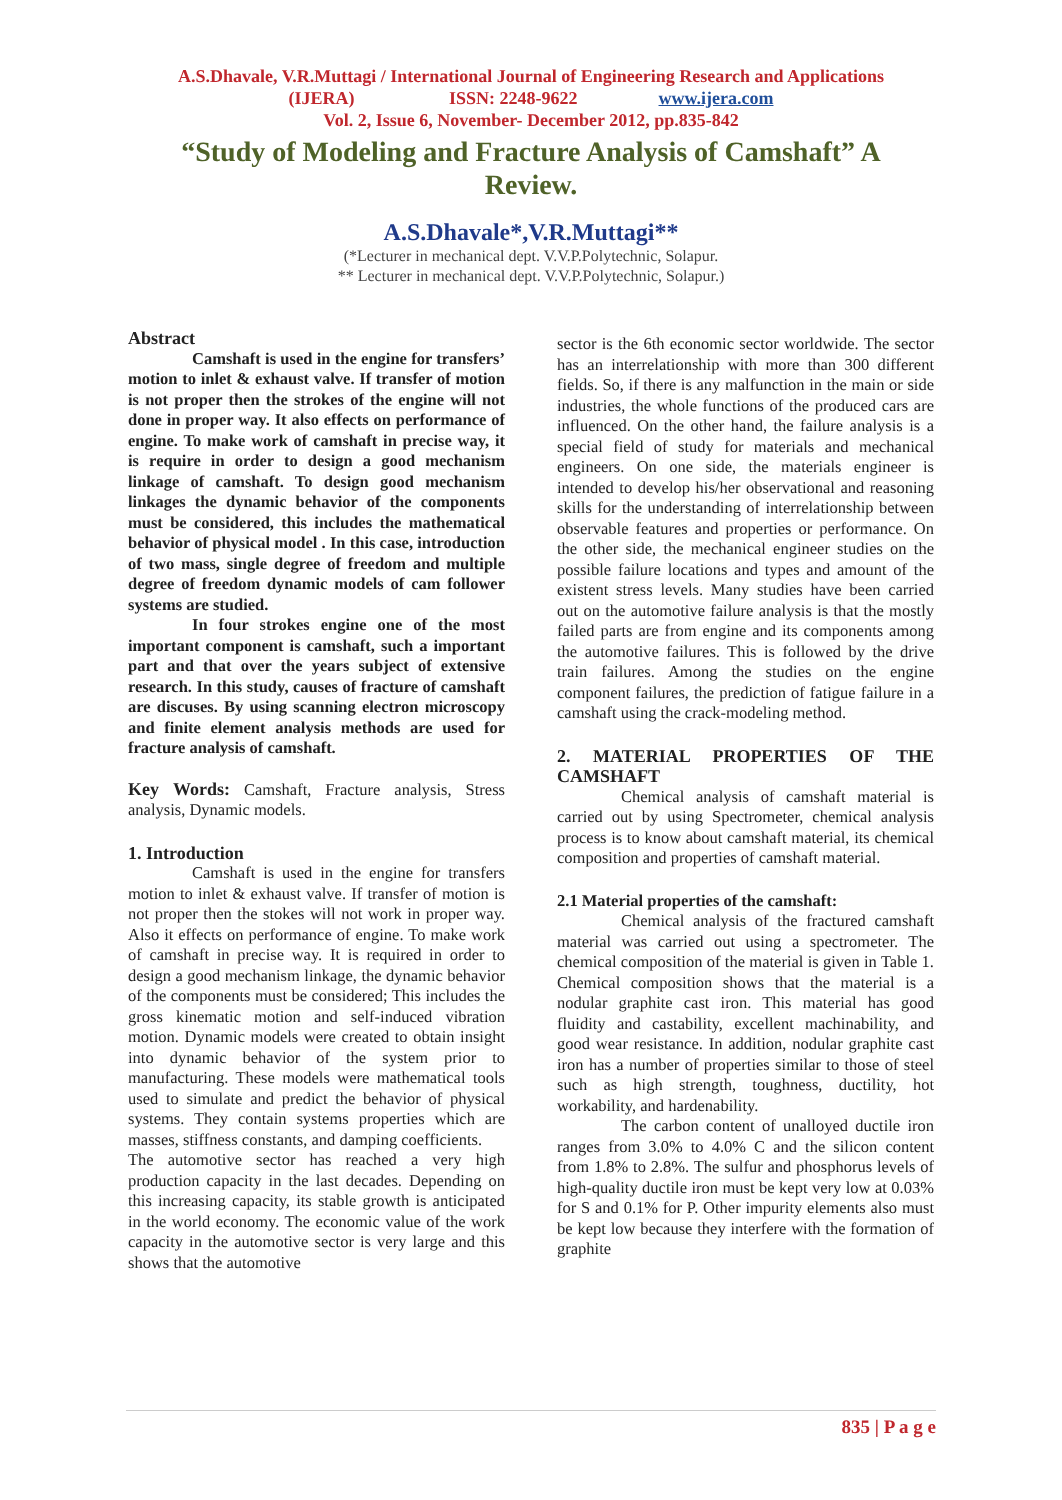A.S.Dhavale, V.R.Muttagi / International Journal of Engineering Research and Applications
(IJERA) ISSN: 2248-9622 www.ijera.com
Vol. 2, Issue 6, November- December 2012, pp.835-842
“Study of Modeling and Fracture Analysis of Camshaft” A Review.
A.S.Dhavale*,V.R.Muttagi**
(*Lecturer in mechanical dept. V.V.P.Polytechnic, Solapur.
** Lecturer in mechanical dept. V.V.P.Polytechnic, Solapur.)
Abstract
Camshaft is used in the engine for transfers’ motion to inlet & exhaust valve. If transfer of motion is not proper then the strokes of the engine will not done in proper way. It also effects on performance of engine. To make work of camshaft in precise way, it is require in order to design a good mechanism linkage of camshaft. To design good mechanism linkages the dynamic behavior of the components must be considered, this includes the mathematical behavior of physical model . In this case, introduction of two mass, single degree of freedom and multiple degree of freedom dynamic models of cam follower systems are studied.
In four strokes engine one of the most important component is camshaft, such a important part and that over the years subject of extensive research. In this study, causes of fracture of camshaft are discuses. By using scanning electron microscopy and finite element analysis methods are used for fracture analysis of camshaft.
Key Words: Camshaft, Fracture analysis, Stress analysis, Dynamic models.
1. Introduction
Camshaft is used in the engine for transfers motion to inlet & exhaust valve. If transfer of motion is not proper then the stokes will not work in proper way. Also it effects on performance of engine. To make work of camshaft in precise way. It is required in order to design a good mechanism linkage, the dynamic behavior of the components must be considered; This includes the gross kinematic motion and self-induced vibration motion. Dynamic models were created to obtain insight into dynamic behavior of the system prior to manufacturing. These models were mathematical tools used to simulate and predict the behavior of physical systems. They contain systems properties which are masses, stiffness constants, and damping coefficients.
The automotive sector has reached a very high production capacity in the last decades. Depending on this increasing capacity, its stable growth is anticipated in the world economy. The economic value of the work capacity in the automotive sector is very large and this shows that the automotive
sector is the 6th economic sector worldwide. The sector has an interrelationship with more than 300 different fields. So, if there is any malfunction in the main or side industries, the whole functions of the produced cars are influenced. On the other hand, the failure analysis is a special field of study for materials and mechanical engineers. On one side, the materials engineer is intended to develop his/her observational and reasoning skills for the understanding of interrelationship between observable features and properties or performance. On the other side, the mechanical engineer studies on the possible failure locations and types and amount of the existent stress levels. Many studies have been carried out on the automotive failure analysis is that the mostly failed parts are from engine and its components among the automotive failures. This is followed by the drive train failures. Among the studies on the engine component failures, the prediction of fatigue failure in a camshaft using the crack-modeling method.
2. MATERIAL PROPERTIES OF THE CAMSHAFT
Chemical analysis of camshaft material is carried out by using Spectrometer, chemical analysis process is to know about camshaft material, its chemical composition and properties of camshaft material.
2.1 Material properties of the camshaft:
Chemical analysis of the fractured camshaft material was carried out using a spectrometer. The chemical composition of the material is given in Table 1. Chemical composition shows that the material is a nodular graphite cast iron. This material has good fluidity and castability, excellent machinability, and good wear resistance. In addition, nodular graphite cast iron has a number of properties similar to those of steel such as high strength, toughness, ductility, hot workability, and hardenability.
The carbon content of unalloyed ductile iron ranges from 3.0% to 4.0% C and the silicon content from 1.8% to 2.8%. The sulfur and phosphorus levels of high-quality ductile iron must be kept very low at 0.03% for S and 0.1% for P. Other impurity elements also must be kept low because they interfere with the formation of graphite
835 | P a g e